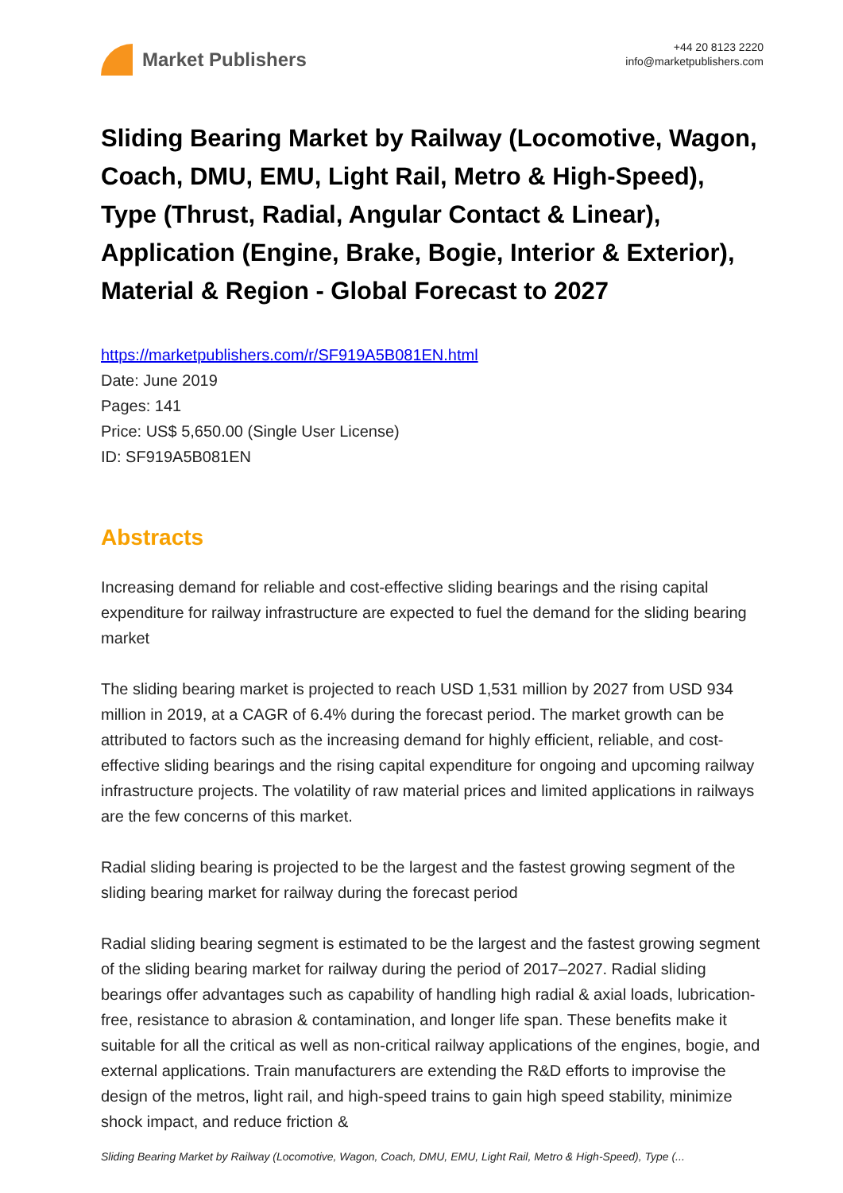Market Publishers
+44 20 8123 2220
info@marketpublishers.com
Sliding Bearing Market by Railway (Locomotive, Wagon, Coach, DMU, EMU, Light Rail, Metro & High-Speed), Type (Thrust, Radial, Angular Contact & Linear), Application (Engine, Brake, Bogie, Interior & Exterior), Material & Region - Global Forecast to 2027
https://marketpublishers.com/r/SF919A5B081EN.html
Date: June 2019
Pages: 141
Price: US$ 5,650.00 (Single User License)
ID: SF919A5B081EN
Abstracts
Increasing demand for reliable and cost-effective sliding bearings and the rising capital expenditure for railway infrastructure are expected to fuel the demand for the sliding bearing market
The sliding bearing market is projected to reach USD 1,531 million by 2027 from USD 934 million in 2019, at a CAGR of 6.4% during the forecast period. The market growth can be attributed to factors such as the increasing demand for highly efficient, reliable, and cost-effective sliding bearings and the rising capital expenditure for ongoing and upcoming railway infrastructure projects. The volatility of raw material prices and limited applications in railways are the few concerns of this market.
Radial sliding bearing is projected to be the largest and the fastest growing segment of the sliding bearing market for railway during the forecast period
Radial sliding bearing segment is estimated to be the largest and the fastest growing segment of the sliding bearing market for railway during the period of 2017–2027. Radial sliding bearings offer advantages such as capability of handling high radial & axial loads, lubrication-free, resistance to abrasion & contamination, and longer life span. These benefits make it suitable for all the critical as well as non-critical railway applications of the engines, bogie, and external applications. Train manufacturers are extending the R&D efforts to improvise the design of the metros, light rail, and high-speed trains to gain high speed stability, minimize shock impact, and reduce friction &
Sliding Bearing Market by Railway (Locomotive, Wagon, Coach, DMU, EMU, Light Rail, Metro & High-Speed), Type (...